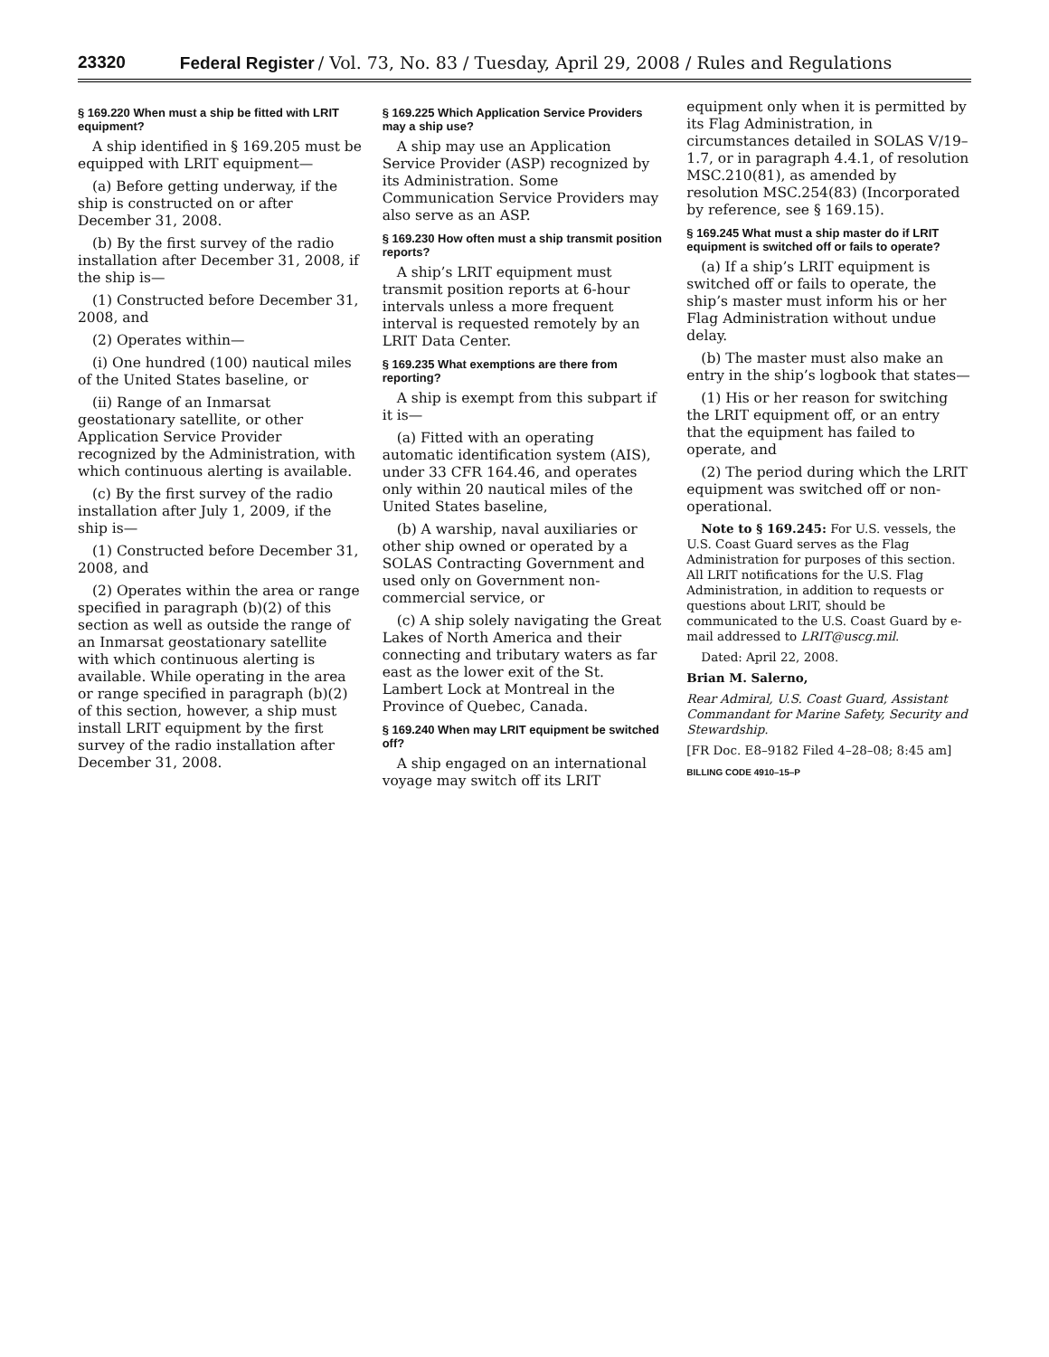23320 Federal Register / Vol. 73, No. 83 / Tuesday, April 29, 2008 / Rules and Regulations
§ 169.220 When must a ship be fitted with LRIT equipment?
A ship identified in § 169.205 must be equipped with LRIT equipment—
(a) Before getting underway, if the ship is constructed on or after December 31, 2008.
(b) By the first survey of the radio installation after December 31, 2008, if the ship is—
(1) Constructed before December 31, 2008, and
(2) Operates within—
(i) One hundred (100) nautical miles of the United States baseline, or
(ii) Range of an Inmarsat geostationary satellite, or other Application Service Provider recognized by the Administration, with which continuous alerting is available.
(c) By the first survey of the radio installation after July 1, 2009, if the ship is—
(1) Constructed before December 31, 2008, and
(2) Operates within the area or range specified in paragraph (b)(2) of this section as well as outside the range of an Inmarsat geostationary satellite with which continuous alerting is available. While operating in the area or range specified in paragraph (b)(2) of this section, however, a ship must install LRIT equipment by the first survey of the radio installation after December 31, 2008.
§ 169.225 Which Application Service Providers may a ship use?
A ship may use an Application Service Provider (ASP) recognized by its Administration. Some Communication Service Providers may also serve as an ASP.
§ 169.230 How often must a ship transmit position reports?
A ship’s LRIT equipment must transmit position reports at 6-hour intervals unless a more frequent interval is requested remotely by an LRIT Data Center.
§ 169.235 What exemptions are there from reporting?
A ship is exempt from this subpart if it is—
(a) Fitted with an operating automatic identification system (AIS), under 33 CFR 164.46, and operates only within 20 nautical miles of the United States baseline,
(b) A warship, naval auxiliaries or other ship owned or operated by a SOLAS Contracting Government and used only on Government non-commercial service, or
(c) A ship solely navigating the Great Lakes of North America and their connecting and tributary waters as far east as the lower exit of the St. Lambert Lock at Montreal in the Province of Quebec, Canada.
§ 169.240 When may LRIT equipment be switched off?
A ship engaged on an international voyage may switch off its LRIT
equipment only when it is permitted by its Flag Administration, in circumstances detailed in SOLAS V/19–1.7, or in paragraph 4.4.1, of resolution MSC.210(81), as amended by resolution MSC.254(83) (Incorporated by reference, see § 169.15).
§ 169.245 What must a ship master do if LRIT equipment is switched off or fails to operate?
(a) If a ship’s LRIT equipment is switched off or fails to operate, the ship’s master must inform his or her Flag Administration without undue delay.
(b) The master must also make an entry in the ship’s logbook that states—
(1) His or her reason for switching the LRIT equipment off, or an entry that the equipment has failed to operate, and
(2) The period during which the LRIT equipment was switched off or non-operational.
Note to § 169.245: For U.S. vessels, the U.S. Coast Guard serves as the Flag Administration for purposes of this section. All LRIT notifications for the U.S. Flag Administration, in addition to requests or questions about LRIT, should be communicated to the U.S. Coast Guard by e-mail addressed to LRIT@uscg.mil.
Dated: April 22, 2008.
Brian M. Salerno,
Rear Admiral, U.S. Coast Guard, Assistant Commandant for Marine Safety, Security and Stewardship.
[FR Doc. E8–9182 Filed 4–28–08; 8:45 am]
BILLING CODE 4910–15–P